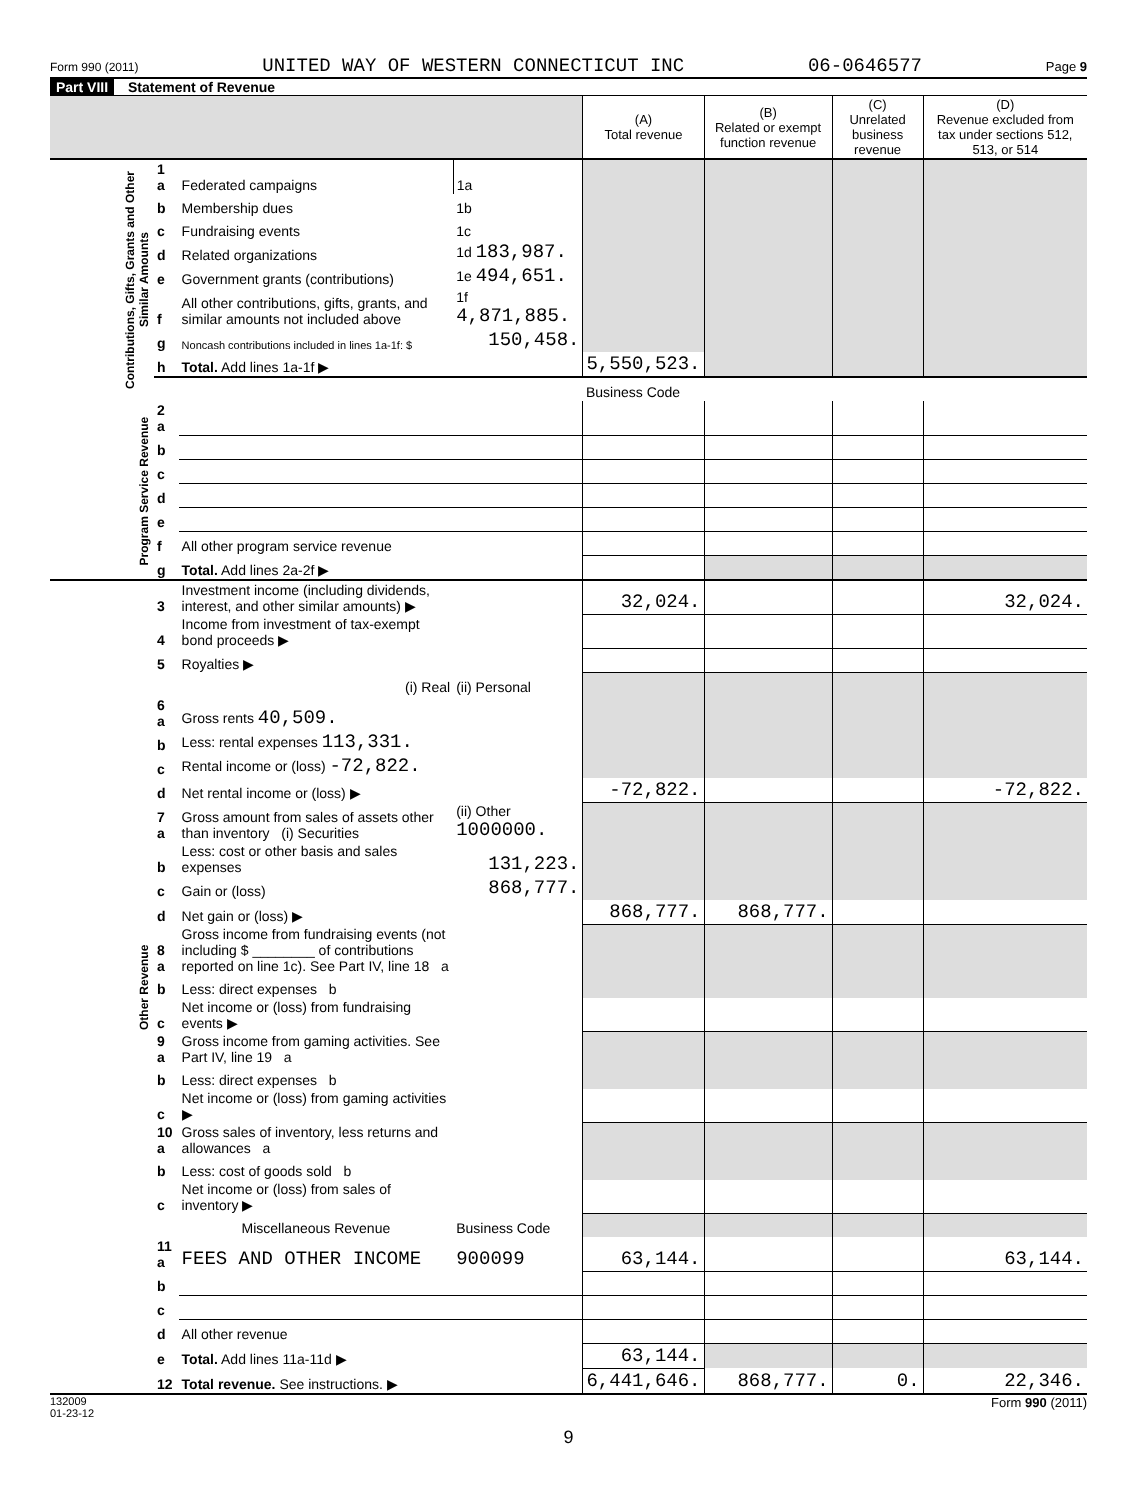Form 990 (2011) UNITED WAY OF WESTERN CONNECTICUT INC 06-0646577 Page 9
Part VIII Statement of Revenue
| | | | | (A) Total revenue | (B) Related or exempt function revenue | (C) Unrelated business revenue | (D) Revenue excluded from tax under sections 512, 513, or 514 |
| --- | --- | --- | --- | --- | --- | --- | --- |
| Contributions, Gifts, Grants and Other Similar Amounts | 1 a | Federated campaigns | 1a | | | | |
| | b | Membership dues | 1b | | | | |
| | c | Fundraising events | 1c | | | | |
| | d | Related organizations | 1d 183,987. | | | | |
| | e | Government grants (contributions) | 1e 494,651. | | | | |
| | f | All other contributions, gifts, grants, and similar amounts not included above | 1f 4,871,885. | | | | |
| | g | Noncash contributions included in lines 1a-1f: $ | 150,458. | | | | |
| | h | Total. Add lines 1a-1f ▶ | | 5,550,523. | | | |
| | | | | Business Code | | | |
| Program Service Revenue | 2 a | | | | | | |
| | b | | | | | | |
| | c | | | | | | |
| | d | | | | | | |
| | e | | | | | | |
| | f | All other program service revenue | | | | | |
| | g | Total. Add lines 2a-2f ▶ | | | | | |
| Other Revenue | 3 | Investment income (including dividends, interest, and other similar amounts) ▶ | | 32,024. | | | 32,024. |
| | 4 | Income from investment of tax-exempt bond proceeds ▶ | | | | | |
| | 5 | Royalties ▶ | | | | | |
| | | (i) Real | (ii) Personal | | | | |
| | 6 a | Gross rents 40,509. | | | | | |
| | b | Less: rental expenses 113,331. | | | | | |
| | c | Rental income or (loss) -72,822. | | | | | |
| | d | Net rental income or (loss) ▶ | | -72,822. | | | -72,822. |
| | 7 a | Gross amount from sales of assets other than inventory (i) Securities | (ii) Other 1000000. | | | | |
| | b | Less: cost or other basis and sales expenses | 131,223. | | | | |
| | c | Gain or (loss) | 868,777. | | | | |
| | d | Net gain or (loss) ▶ | | 868,777. | 868,777. | | |
| | 8 a | Gross income from fundraising events (not including $ ________ of contributions reported on line 1c). See Part IV, line 18 a | | | | | |
| | b | Less: direct expenses b | | | | | |
| | c | Net income or (loss) from fundraising events ▶ | | | | | |
| | 9 a | Gross income from gaming activities. See Part IV, line 19 a | | | | | |
| | b | Less: direct expenses b | | | | | |
| | c | Net income or (loss) from gaming activities ▶ | | | | | |
| | 10 a | Gross sales of inventory, less returns and allowances a | | | | | |
| | b | Less: cost of goods sold b | | | | | |
| | c | Net income or (loss) from sales of inventory ▶ | | | | | |
| | | Miscellaneous Revenue | Business Code | | | | |
| | 11 a | FEES AND OTHER INCOME | 900099 | 63,144. | | | 63,144. |
| | b | | | | | | |
| | c | | | | | | |
| | d | All other revenue | | | | | |
| | e | Total. Add lines 11a-11d ▶ | | 63,144. | | | |
| | 12 | Total revenue. See instructions. ▶ | | 6,441,646. | 868,777. | 0. | 22,346. |
132009
01-23-12 Form 990 (2011)
9